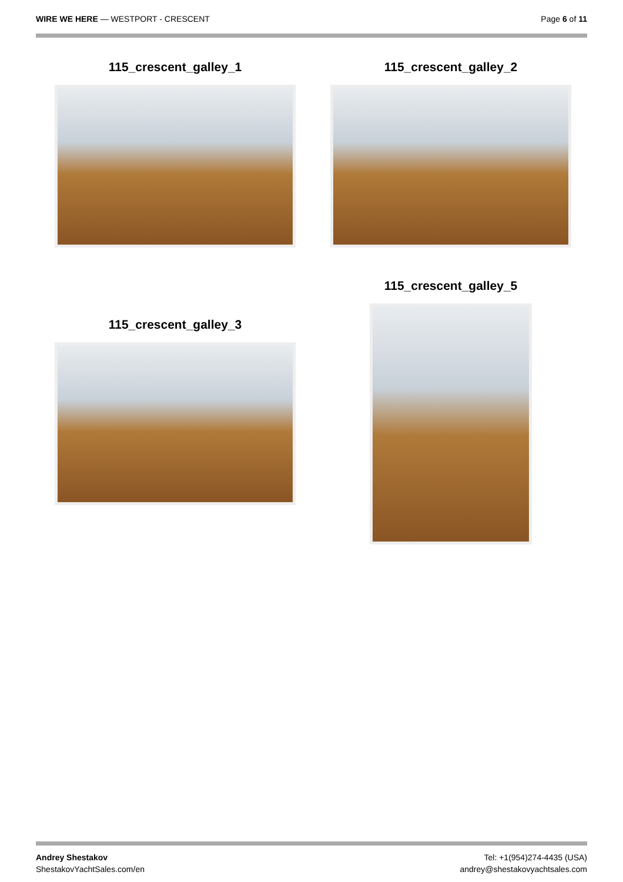WIRE WE HERE — WESTPORT - CRESCENT
Page 6 of 11
115_crescent_galley_1 115_crescent_galley_2
115_crescent_galley_3
115_crescent_galley_5
Andrey Shestakov
ShestakovYachtSales.com/en
Tel: +1(954)274-4435 (USA)
andrey@shestakovyachtsales.com